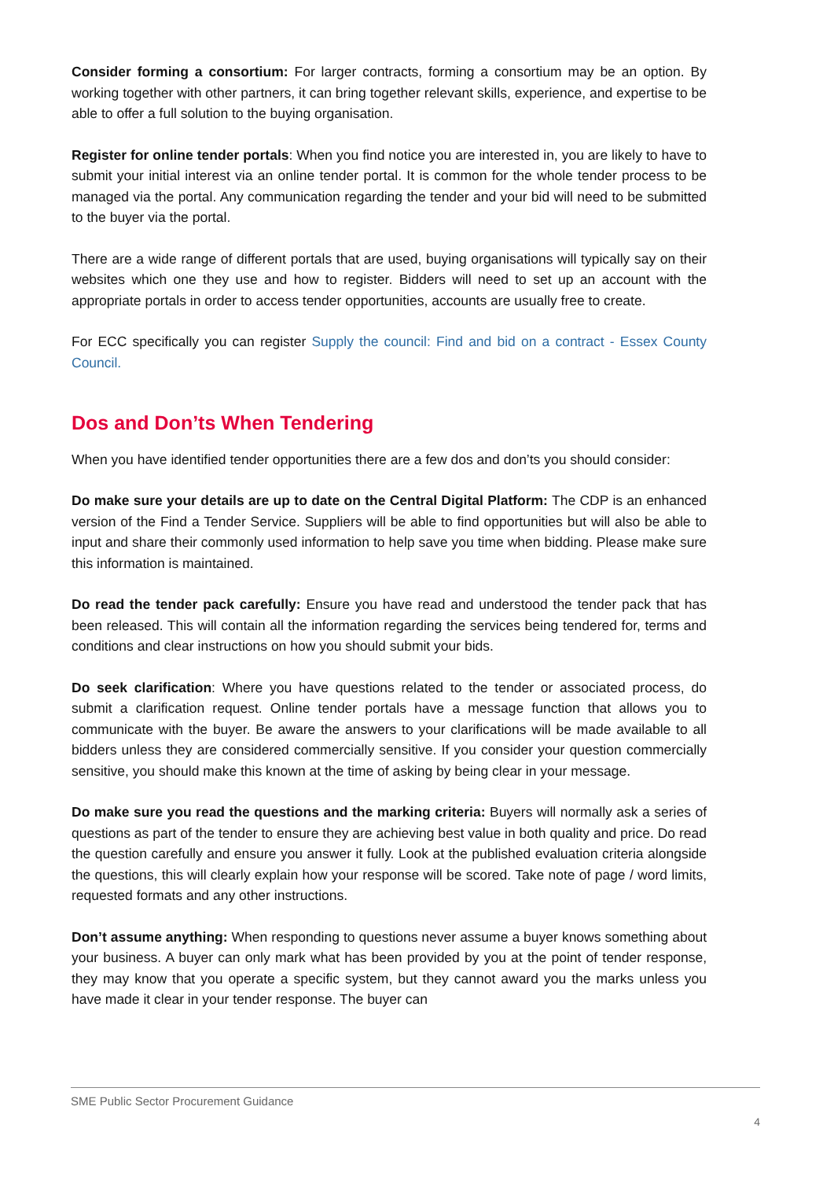Consider forming a consortium: For larger contracts, forming a consortium may be an option. By working together with other partners, it can bring together relevant skills, experience, and expertise to be able to offer a full solution to the buying organisation.
Register for online tender portals: When you find notice you are interested in, you are likely to have to submit your initial interest via an online tender portal. It is common for the whole tender process to be managed via the portal. Any communication regarding the tender and your bid will need to be submitted to the buyer via the portal.
There are a wide range of different portals that are used, buying organisations will typically say on their websites which one they use and how to register. Bidders will need to set up an account with the appropriate portals in order to access tender opportunities, accounts are usually free to create.
For ECC specifically you can register Supply the council: Find and bid on a contract - Essex County Council.
Dos and Don’ts When Tendering
When you have identified tender opportunities there are a few dos and don’ts you should consider:
Do make sure your details are up to date on the Central Digital Platform: The CDP is an enhanced version of the Find a Tender Service. Suppliers will be able to find opportunities but will also be able to input and share their commonly used information to help save you time when bidding. Please make sure this information is maintained.
Do read the tender pack carefully: Ensure you have read and understood the tender pack that has been released. This will contain all the information regarding the services being tendered for, terms and conditions and clear instructions on how you should submit your bids.
Do seek clarification: Where you have questions related to the tender or associated process, do submit a clarification request. Online tender portals have a message function that allows you to communicate with the buyer. Be aware the answers to your clarifications will be made available to all bidders unless they are considered commercially sensitive. If you consider your question commercially sensitive, you should make this known at the time of asking by being clear in your message.
Do make sure you read the questions and the marking criteria: Buyers will normally ask a series of questions as part of the tender to ensure they are achieving best value in both quality and price. Do read the question carefully and ensure you answer it fully. Look at the published evaluation criteria alongside the questions, this will clearly explain how your response will be scored. Take note of page / word limits, requested formats and any other instructions.
Don’t assume anything: When responding to questions never assume a buyer knows something about your business. A buyer can only mark what has been provided by you at the point of tender response, they may know that you operate a specific system, but they cannot award you the marks unless you have made it clear in your tender response. The buyer can
SME Public Sector Procurement Guidance
4